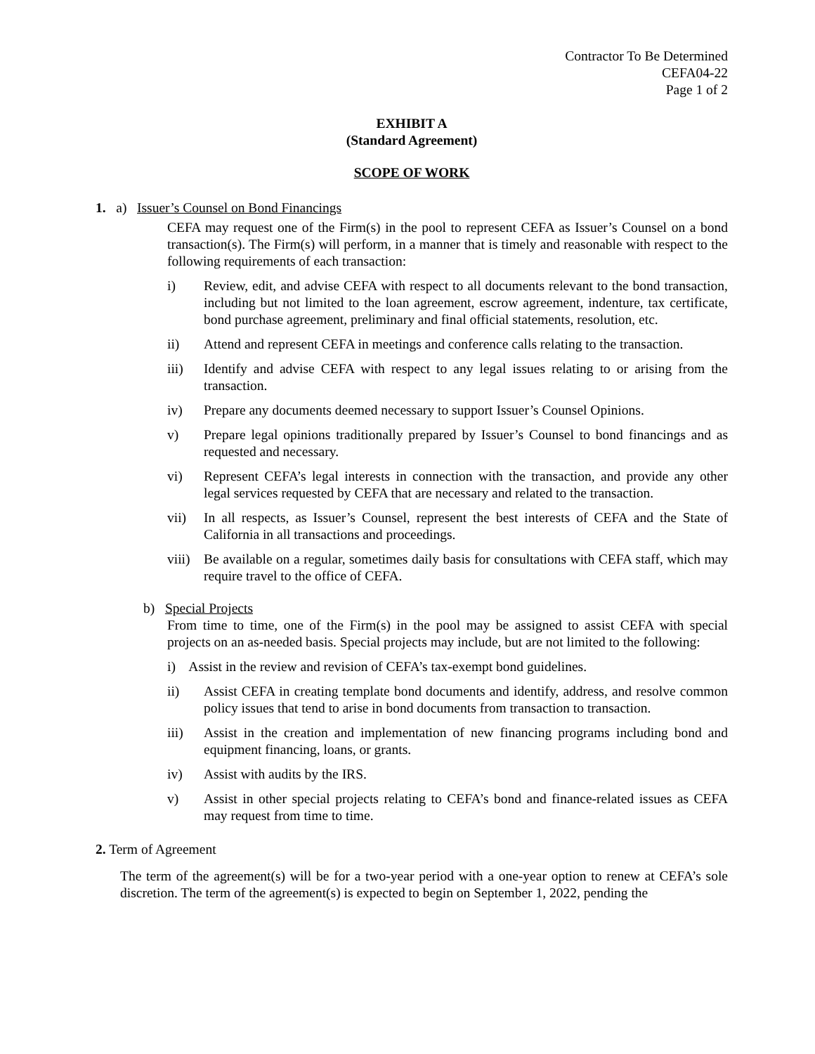Contractor To Be Determined
CEFA04-22
Page 1 of 2
EXHIBIT A
(Standard Agreement)
SCOPE OF WORK
1. a) Issuer’s Counsel on Bond Financings
CEFA may request one of the Firm(s) in the pool to represent CEFA as Issuer’s Counsel on a bond transaction(s). The Firm(s) will perform, in a manner that is timely and reasonable with respect to the following requirements of each transaction:
i) Review, edit, and advise CEFA with respect to all documents relevant to the bond transaction, including but not limited to the loan agreement, escrow agreement, indenture, tax certificate, bond purchase agreement, preliminary and final official statements, resolution, etc.
ii) Attend and represent CEFA in meetings and conference calls relating to the transaction.
iii) Identify and advise CEFA with respect to any legal issues relating to or arising from the transaction.
iv) Prepare any documents deemed necessary to support Issuer’s Counsel Opinions.
v) Prepare legal opinions traditionally prepared by Issuer’s Counsel to bond financings and as requested and necessary.
vi) Represent CEFA’s legal interests in connection with the transaction, and provide any other legal services requested by CEFA that are necessary and related to the transaction.
vii) In all respects, as Issuer’s Counsel, represent the best interests of CEFA and the State of California in all transactions and proceedings.
viii) Be available on a regular, sometimes daily basis for consultations with CEFA staff, which may require travel to the office of CEFA.
b) Special Projects
From time to time, one of the Firm(s) in the pool may be assigned to assist CEFA with special projects on an as-needed basis. Special projects may include, but are not limited to the following:
i) Assist in the review and revision of CEFA’s tax-exempt bond guidelines.
ii) Assist CEFA in creating template bond documents and identify, address, and resolve common policy issues that tend to arise in bond documents from transaction to transaction.
iii) Assist in the creation and implementation of new financing programs including bond and equipment financing, loans, or grants.
iv) Assist with audits by the IRS.
v) Assist in other special projects relating to CEFA’s bond and finance-related issues as CEFA may request from time to time.
2. Term of Agreement
The term of the agreement(s) will be for a two-year period with a one-year option to renew at CEFA’s sole discretion. The term of the agreement(s) is expected to begin on September 1, 2022, pending the